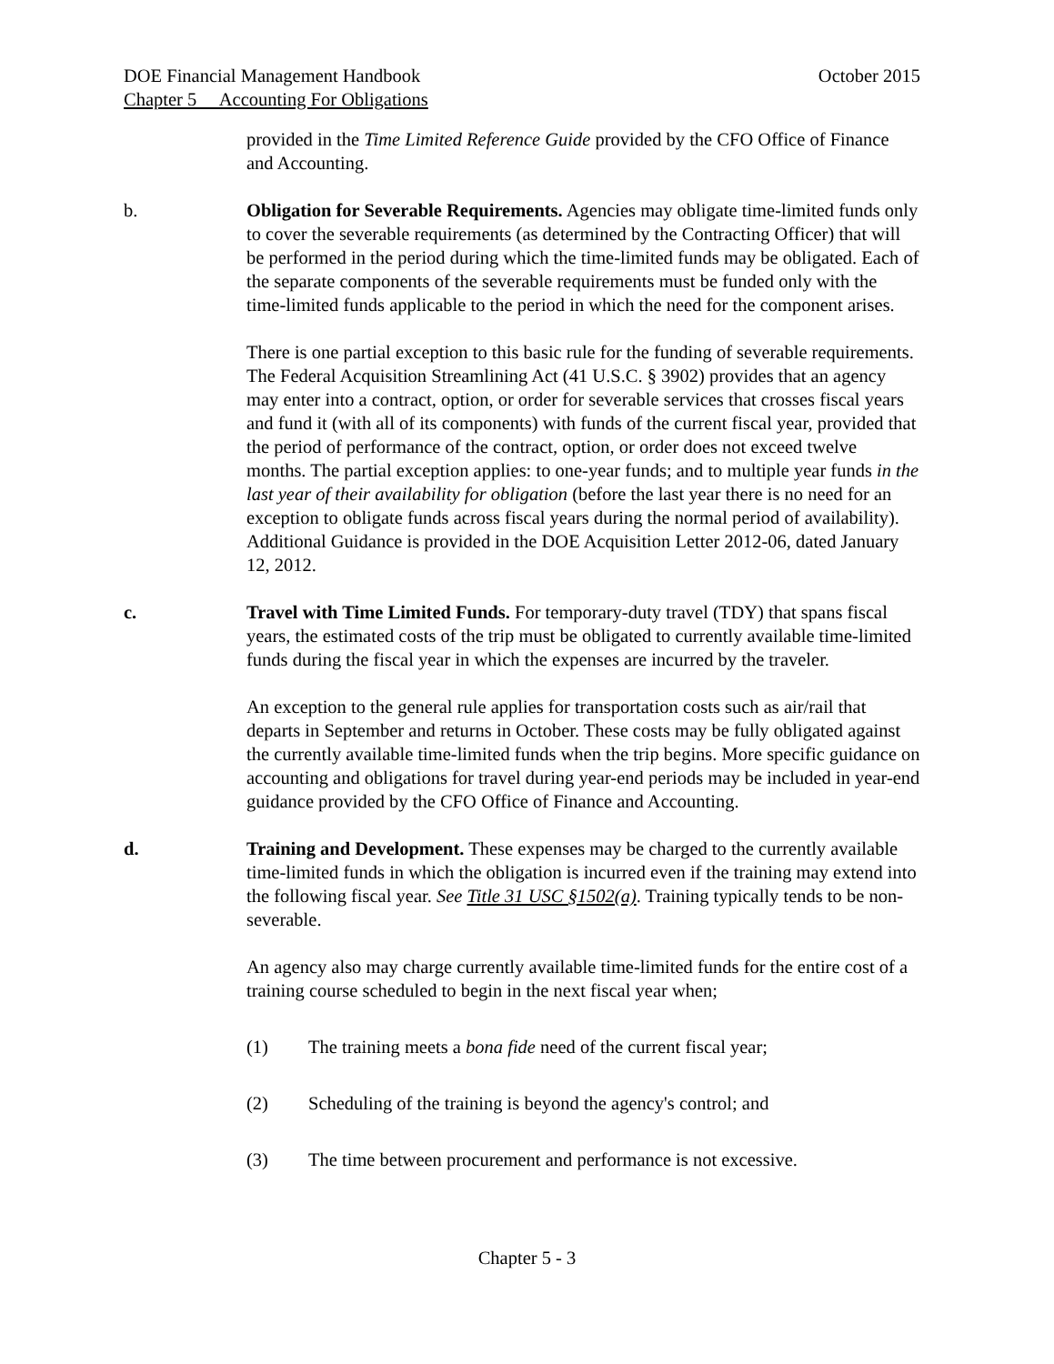DOE Financial Management Handbook October 2015
Chapter 5 Accounting For Obligations
provided in the Time Limited Reference Guide provided by the CFO Office of Finance and Accounting.
b. Obligation for Severable Requirements. Agencies may obligate time-limited funds only to cover the severable requirements (as determined by the Contracting Officer) that will be performed in the period during which the time-limited funds may be obligated. Each of the separate components of the severable requirements must be funded only with the time-limited funds applicable to the period in which the need for the component arises.
There is one partial exception to this basic rule for the funding of severable requirements. The Federal Acquisition Streamlining Act (41 U.S.C. § 3902) provides that an agency may enter into a contract, option, or order for severable services that crosses fiscal years and fund it (with all of its components) with funds of the current fiscal year, provided that the period of performance of the contract, option, or order does not exceed twelve months. The partial exception applies: to one-year funds; and to multiple year funds in the last year of their availability for obligation (before the last year there is no need for an exception to obligate funds across fiscal years during the normal period of availability). Additional Guidance is provided in the DOE Acquisition Letter 2012-06, dated January 12, 2012.
c. Travel with Time Limited Funds. For temporary-duty travel (TDY) that spans fiscal years, the estimated costs of the trip must be obligated to currently available time-limited funds during the fiscal year in which the expenses are incurred by the traveler.
An exception to the general rule applies for transportation costs such as air/rail that departs in September and returns in October. These costs may be fully obligated against the currently available time-limited funds when the trip begins. More specific guidance on accounting and obligations for travel during year-end periods may be included in year-end guidance provided by the CFO Office of Finance and Accounting.
d. Training and Development. These expenses may be charged to the currently available time-limited funds in which the obligation is incurred even if the training may extend into the following fiscal year. See Title 31 USC §1502(a). Training typically tends to be non-severable.
An agency also may charge currently available time-limited funds for the entire cost of a training course scheduled to begin in the next fiscal year when;
(1) The training meets a bona fide need of the current fiscal year;
(2) Scheduling of the training is beyond the agency's control; and
(3) The time between procurement and performance is not excessive.
Chapter 5 - 3